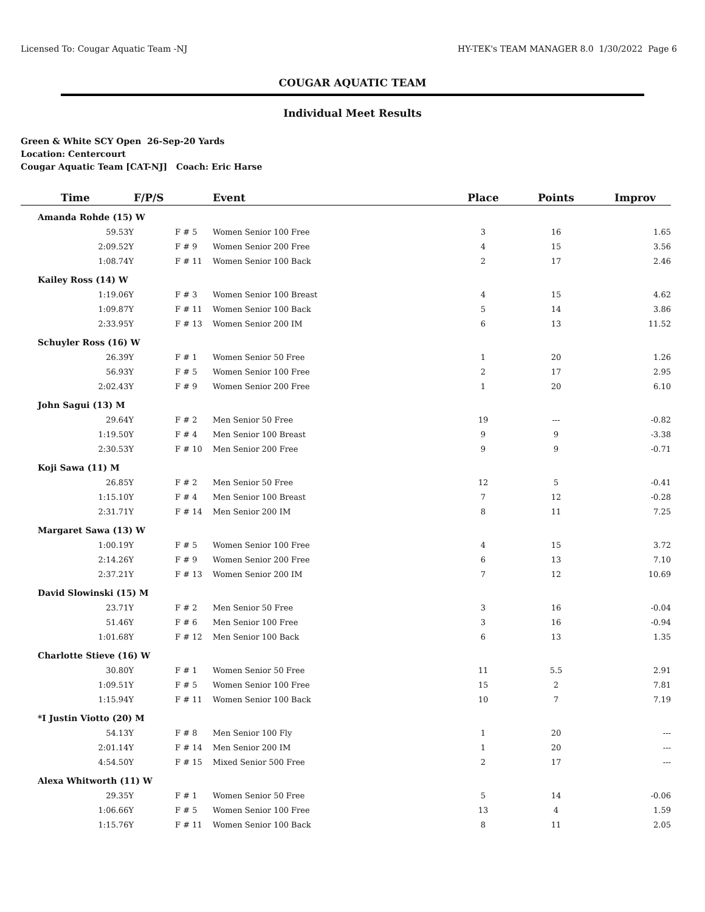Licensed To: Cougar Aquatic Team -NJ HY-TEK's TEAM MANAGER 8.0 1/30/2022 Page 6
COUGAR AQUATIC TEAM
Individual Meet Results
Green & White SCY Open 26-Sep-20 Yards
Location: Centercourt
Cougar Aquatic Team [CAT-NJ] Coach: Eric Harse
| Time | F/P/S | Event | Place | Points | Improv |
| --- | --- | --- | --- | --- | --- |
| Amanda Rohde (15) W | | | | | |
| 59.53Y | F # 5 | Women Senior 100 Free | 3 | 16 | 1.65 |
| 2:09.52Y | F # 9 | Women Senior 200 Free | 4 | 15 | 3.56 |
| 1:08.74Y | F # 11 | Women Senior 100 Back | 2 | 17 | 2.46 |
| Kailey Ross (14) W | | | | | |
| 1:19.06Y | F # 3 | Women Senior 100 Breast | 4 | 15 | 4.62 |
| 1:09.87Y | F # 11 | Women Senior 100 Back | 5 | 14 | 3.86 |
| 2:33.95Y | F # 13 | Women Senior 200 IM | 6 | 13 | 11.52 |
| Schuyler Ross (16) W | | | | | |
| 26.39Y | F # 1 | Women Senior 50 Free | 1 | 20 | 1.26 |
| 56.93Y | F # 5 | Women Senior 100 Free | 2 | 17 | 2.95 |
| 2:02.43Y | F # 9 | Women Senior 200 Free | 1 | 20 | 6.10 |
| John Sagui (13) M | | | | | |
| 29.64Y | F # 2 | Men Senior 50 Free | 19 | --- | -0.82 |
| 1:19.50Y | F # 4 | Men Senior 100 Breast | 9 | 9 | -3.38 |
| 2:30.53Y | F # 10 | Men Senior 200 Free | 9 | 9 | -0.71 |
| Koji Sawa (11) M | | | | | |
| 26.85Y | F # 2 | Men Senior 50 Free | 12 | 5 | -0.41 |
| 1:15.10Y | F # 4 | Men Senior 100 Breast | 7 | 12 | -0.28 |
| 2:31.71Y | F # 14 | Men Senior 200 IM | 8 | 11 | 7.25 |
| Margaret Sawa (13) W | | | | | |
| 1:00.19Y | F # 5 | Women Senior 100 Free | 4 | 15 | 3.72 |
| 2:14.26Y | F # 9 | Women Senior 200 Free | 6 | 13 | 7.10 |
| 2:37.21Y | F # 13 | Women Senior 200 IM | 7 | 12 | 10.69 |
| David Slowinski (15) M | | | | | |
| 23.71Y | F # 2 | Men Senior 50 Free | 3 | 16 | -0.04 |
| 51.46Y | F # 6 | Men Senior 100 Free | 3 | 16 | -0.94 |
| 1:01.68Y | F # 12 | Men Senior 100 Back | 6 | 13 | 1.35 |
| Charlotte Stieve (16) W | | | | | |
| 30.80Y | F # 1 | Women Senior 50 Free | 11 | 5.5 | 2.91 |
| 1:09.51Y | F # 5 | Women Senior 100 Free | 15 | 2 | 7.81 |
| 1:15.94Y | F # 11 | Women Senior 100 Back | 10 | 7 | 7.19 |
| *I Justin Viotto (20) M | | | | | |
| 54.13Y | F # 8 | Men Senior 100 Fly | 1 | 20 | --- |
| 2:01.14Y | F # 14 | Men Senior 200 IM | 1 | 20 | --- |
| 4:54.50Y | F # 15 | Mixed Senior 500 Free | 2 | 17 | --- |
| Alexa Whitworth (11) W | | | | | |
| 29.35Y | F # 1 | Women Senior 50 Free | 5 | 14 | -0.06 |
| 1:06.66Y | F # 5 | Women Senior 100 Free | 13 | 4 | 1.59 |
| 1:15.76Y | F # 11 | Women Senior 100 Back | 8 | 11 | 2.05 |